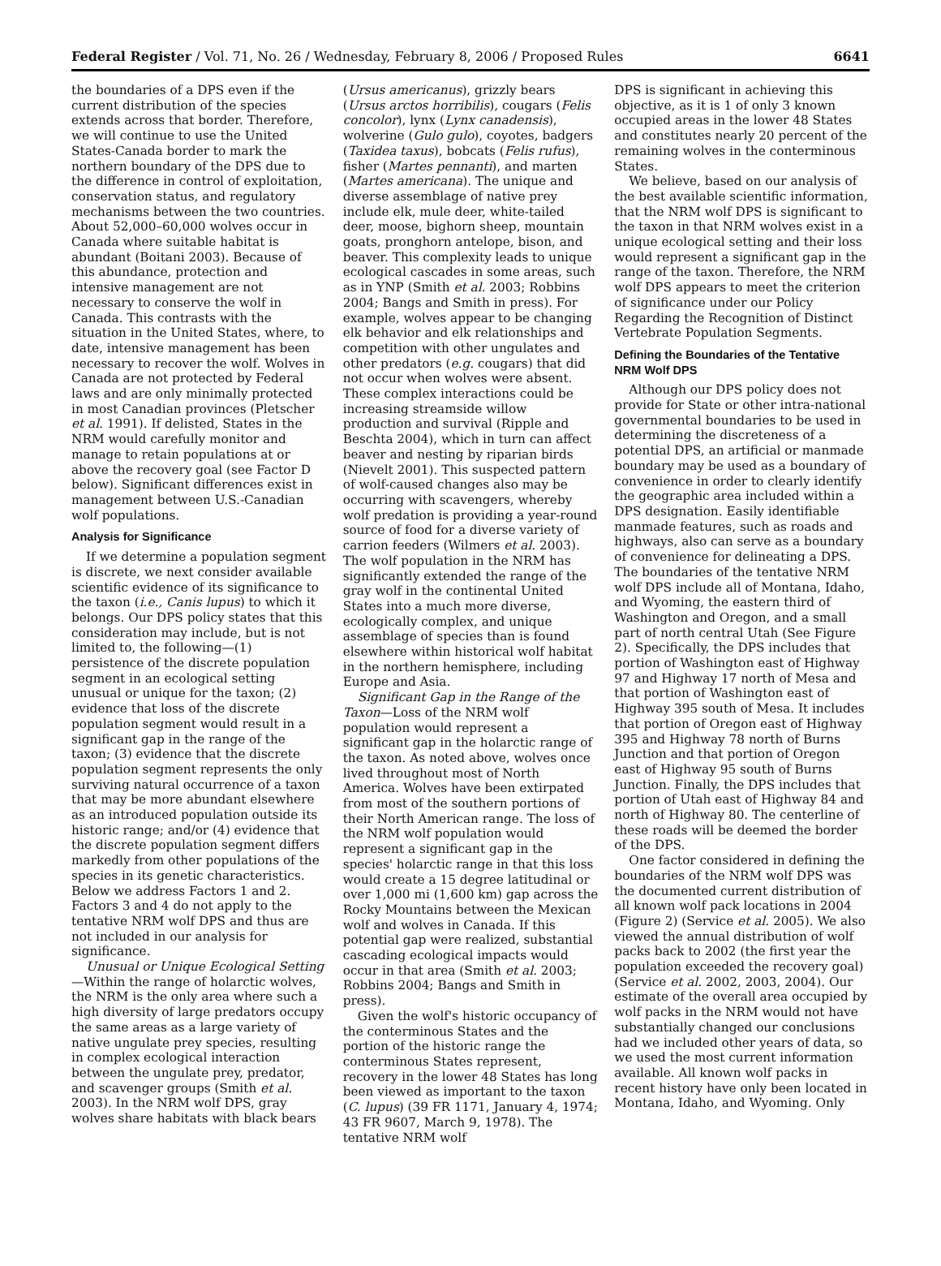Federal Register / Vol. 71, No. 26 / Wednesday, February 8, 2006 / Proposed Rules 6641
the boundaries of a DPS even if the current distribution of the species extends across that border. Therefore, we will continue to use the United States-Canada border to mark the northern boundary of the DPS due to the difference in control of exploitation, conservation status, and regulatory mechanisms between the two countries. About 52,000–60,000 wolves occur in Canada where suitable habitat is abundant (Boitani 2003). Because of this abundance, protection and intensive management are not necessary to conserve the wolf in Canada. This contrasts with the situation in the United States, where, to date, intensive management has been necessary to recover the wolf. Wolves in Canada are not protected by Federal laws and are only minimally protected in most Canadian provinces (Pletscher et al. 1991). If delisted, States in the NRM would carefully monitor and manage to retain populations at or above the recovery goal (see Factor D below). Significant differences exist in management between U.S.-Canadian wolf populations.
Analysis for Significance
If we determine a population segment is discrete, we next consider available scientific evidence of its significance to the taxon (i.e., Canis lupus) to which it belongs. Our DPS policy states that this consideration may include, but is not limited to, the following—(1) persistence of the discrete population segment in an ecological setting unusual or unique for the taxon; (2) evidence that loss of the discrete population segment would result in a significant gap in the range of the taxon; (3) evidence that the discrete population segment represents the only surviving natural occurrence of a taxon that may be more abundant elsewhere as an introduced population outside its historic range; and/or (4) evidence that the discrete population segment differs markedly from other populations of the species in its genetic characteristics. Below we address Factors 1 and 2. Factors 3 and 4 do not apply to the tentative NRM wolf DPS and thus are not included in our analysis for significance.
Unusual or Unique Ecological Setting—Within the range of holarctic wolves, the NRM is the only area where such a high diversity of large predators occupy the same areas as a large variety of native ungulate prey species, resulting in complex ecological interaction between the ungulate prey, predator, and scavenger groups (Smith et al. 2003). In the NRM wolf DPS, gray wolves share habitats with black bears
(Ursus americanus), grizzly bears (Ursus arctos horribilis), cougars (Felis concolor), lynx (Lynx canadensis), wolverine (Gulo gulo), coyotes, badgers (Taxidea taxus), bobcats (Felis rufus), fisher (Martes pennanti), and marten (Martes americana). The unique and diverse assemblage of native prey include elk, mule deer, white-tailed deer, moose, bighorn sheep, mountain goats, pronghorn antelope, bison, and beaver. This complexity leads to unique ecological cascades in some areas, such as in YNP (Smith et al. 2003; Robbins 2004; Bangs and Smith in press). For example, wolves appear to be changing elk behavior and elk relationships and competition with other ungulates and other predators (e.g. cougars) that did not occur when wolves were absent. These complex interactions could be increasing streamside willow production and survival (Ripple and Beschta 2004), which in turn can affect beaver and nesting by riparian birds (Nievelt 2001). This suspected pattern of wolf-caused changes also may be occurring with scavengers, whereby wolf predation is providing a year-round source of food for a diverse variety of carrion feeders (Wilmers et al. 2003). The wolf population in the NRM has significantly extended the range of the gray wolf in the continental United States into a much more diverse, ecologically complex, and unique assemblage of species than is found elsewhere within historical wolf habitat in the northern hemisphere, including Europe and Asia.
Significant Gap in the Range of the Taxon—Loss of the NRM wolf population would represent a significant gap in the holarctic range of the taxon. As noted above, wolves once lived throughout most of North America. Wolves have been extirpated from most of the southern portions of their North American range. The loss of the NRM wolf population would represent a significant gap in the species' holarctic range in that this loss would create a 15 degree latitudinal or over 1,000 mi (1,600 km) gap across the Rocky Mountains between the Mexican wolf and wolves in Canada. If this potential gap were realized, substantial cascading ecological impacts would occur in that area (Smith et al. 2003; Robbins 2004; Bangs and Smith in press).
Given the wolf's historic occupancy of the conterminous States and the portion of the historic range the conterminous States represent, recovery in the lower 48 States has long been viewed as important to the taxon (C. lupus) (39 FR 1171, January 4, 1974; 43 FR 9607, March 9, 1978). The tentative NRM wolf
DPS is significant in achieving this objective, as it is 1 of only 3 known occupied areas in the lower 48 States and constitutes nearly 20 percent of the remaining wolves in the conterminous States.
We believe, based on our analysis of the best available scientific information, that the NRM wolf DPS is significant to the taxon in that NRM wolves exist in a unique ecological setting and their loss would represent a significant gap in the range of the taxon. Therefore, the NRM wolf DPS appears to meet the criterion of significance under our Policy Regarding the Recognition of Distinct Vertebrate Population Segments.
Defining the Boundaries of the Tentative NRM Wolf DPS
Although our DPS policy does not provide for State or other intra-national governmental boundaries to be used in determining the discreteness of a potential DPS, an artificial or manmade boundary may be used as a boundary of convenience in order to clearly identify the geographic area included within a DPS designation. Easily identifiable manmade features, such as roads and highways, also can serve as a boundary of convenience for delineating a DPS. The boundaries of the tentative NRM wolf DPS include all of Montana, Idaho, and Wyoming, the eastern third of Washington and Oregon, and a small part of north central Utah (See Figure 2). Specifically, the DPS includes that portion of Washington east of Highway 97 and Highway 17 north of Mesa and that portion of Washington east of Highway 395 south of Mesa. It includes that portion of Oregon east of Highway 395 and Highway 78 north of Burns Junction and that portion of Oregon east of Highway 95 south of Burns Junction. Finally, the DPS includes that portion of Utah east of Highway 84 and north of Highway 80. The centerline of these roads will be deemed the border of the DPS.
One factor considered in defining the boundaries of the NRM wolf DPS was the documented current distribution of all known wolf pack locations in 2004 (Figure 2) (Service et al. 2005). We also viewed the annual distribution of wolf packs back to 2002 (the first year the population exceeded the recovery goal) (Service et al. 2002, 2003, 2004). Our estimate of the overall area occupied by wolf packs in the NRM would not have substantially changed our conclusions had we included other years of data, so we used the most current information available. All known wolf packs in recent history have only been located in Montana, Idaho, and Wyoming. Only